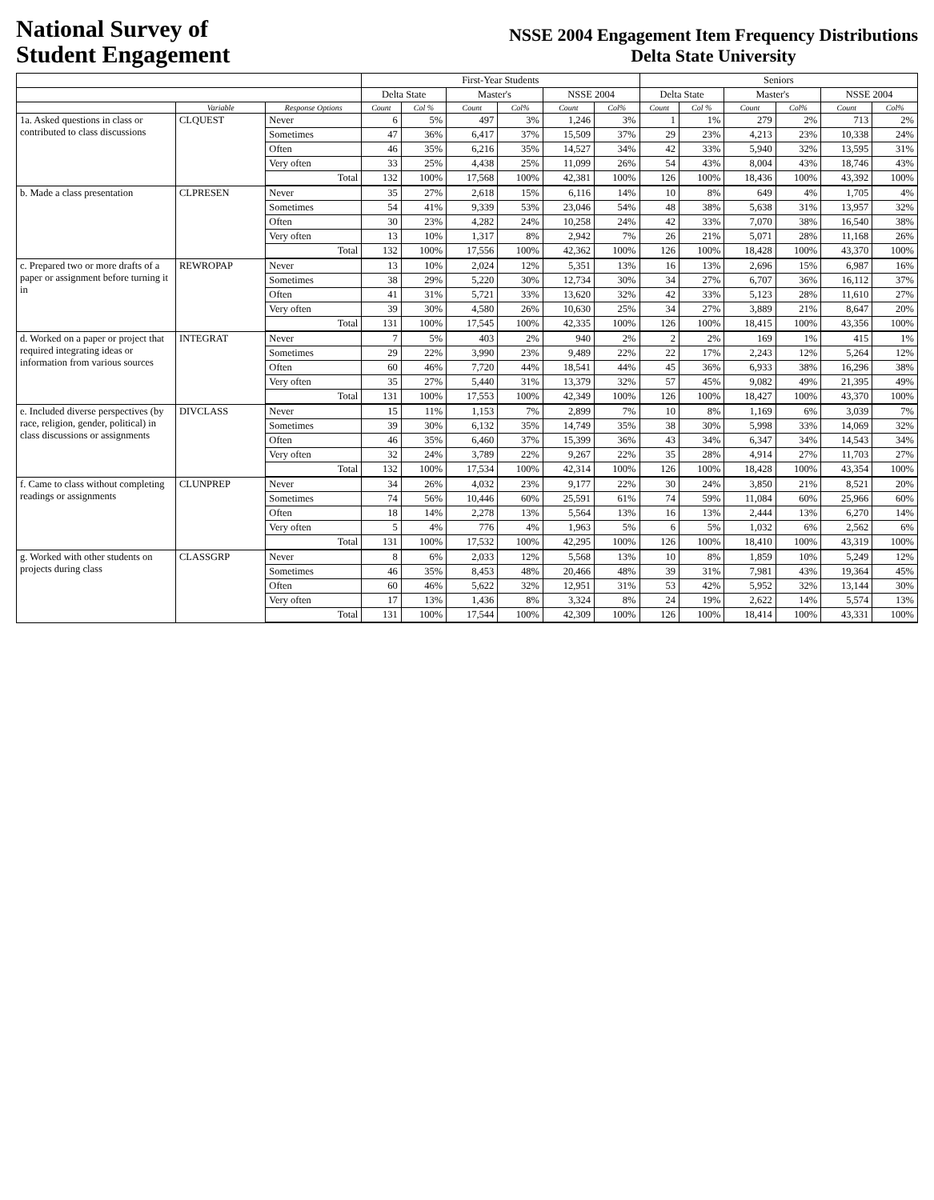National Survey of
Student Engagement
NSSE 2004 Engagement Item Frequency Distributions
Delta State University
| | | | First-Year Students | | | | | | Seniors | | | | | |
| --- | --- | --- | --- | --- | --- | --- | --- | --- | --- | --- | --- | --- | --- | --- |
| | | | Delta State | | Master's | | NSSE 2004 | | Delta State | | Master's | | NSSE 2004 | |
| | Variable | Response Options | Count | Col % | Count | Col% | Count | Col% | Count | Col % | Count | Col% | Count | Col% |
| 1a. Asked questions in class or contributed to class discussions | CLQUEST | Never | 6 | 5% | 497 | 3% | 1,246 | 3% | 1 | 1% | 279 | 2% | 713 | 2% |
| | | Sometimes | 47 | 36% | 6,417 | 37% | 15,509 | 37% | 29 | 23% | 4,213 | 23% | 10,338 | 24% |
| | | Often | 46 | 35% | 6,216 | 35% | 14,527 | 34% | 42 | 33% | 5,940 | 32% | 13,595 | 31% |
| | | Very often | 33 | 25% | 4,438 | 25% | 11,099 | 26% | 54 | 43% | 8,004 | 43% | 18,746 | 43% |
| | | Total | 132 | 100% | 17,568 | 100% | 42,381 | 100% | 126 | 100% | 18,436 | 100% | 43,392 | 100% |
| b. Made a class presentation | CLPRESEN | Never | 35 | 27% | 2,618 | 15% | 6,116 | 14% | 10 | 8% | 649 | 4% | 1,705 | 4% |
| | | Sometimes | 54 | 41% | 9,339 | 53% | 23,046 | 54% | 48 | 38% | 5,638 | 31% | 13,957 | 32% |
| | | Often | 30 | 23% | 4,282 | 24% | 10,258 | 24% | 42 | 33% | 7,070 | 38% | 16,540 | 38% |
| | | Very often | 13 | 10% | 1,317 | 8% | 2,942 | 7% | 26 | 21% | 5,071 | 28% | 11,168 | 26% |
| | | Total | 132 | 100% | 17,556 | 100% | 42,362 | 100% | 126 | 100% | 18,428 | 100% | 43,370 | 100% |
| c. Prepared two or more drafts of a paper or assignment before turning it in | REWROPAP | Never | 13 | 10% | 2,024 | 12% | 5,351 | 13% | 16 | 13% | 2,696 | 15% | 6,987 | 16% |
| | | Sometimes | 38 | 29% | 5,220 | 30% | 12,734 | 30% | 34 | 27% | 6,707 | 36% | 16,112 | 37% |
| | | Often | 41 | 31% | 5,721 | 33% | 13,620 | 32% | 42 | 33% | 5,123 | 28% | 11,610 | 27% |
| | | Very often | 39 | 30% | 4,580 | 26% | 10,630 | 25% | 34 | 27% | 3,889 | 21% | 8,647 | 20% |
| | | Total | 131 | 100% | 17,545 | 100% | 42,335 | 100% | 126 | 100% | 18,415 | 100% | 43,356 | 100% |
| d. Worked on a paper or project that required integrating ideas or information from various sources | INTEGRAT | Never | 7 | 5% | 403 | 2% | 940 | 2% | 2 | 2% | 169 | 1% | 415 | 1% |
| | | Sometimes | 29 | 22% | 3,990 | 23% | 9,489 | 22% | 22 | 17% | 2,243 | 12% | 5,264 | 12% |
| | | Often | 60 | 46% | 7,720 | 44% | 18,541 | 44% | 45 | 36% | 6,933 | 38% | 16,296 | 38% |
| | | Very often | 35 | 27% | 5,440 | 31% | 13,379 | 32% | 57 | 45% | 9,082 | 49% | 21,395 | 49% |
| | | Total | 131 | 100% | 17,553 | 100% | 42,349 | 100% | 126 | 100% | 18,427 | 100% | 43,370 | 100% |
| e. Included diverse perspectives (by race, religion, gender, political) in class discussions or assignments | DIVCLASS | Never | 15 | 11% | 1,153 | 7% | 2,899 | 7% | 10 | 8% | 1,169 | 6% | 3,039 | 7% |
| | | Sometimes | 39 | 30% | 6,132 | 35% | 14,749 | 35% | 38 | 30% | 5,998 | 33% | 14,069 | 32% |
| | | Often | 46 | 35% | 6,460 | 37% | 15,399 | 36% | 43 | 34% | 6,347 | 34% | 14,543 | 34% |
| | | Very often | 32 | 24% | 3,789 | 22% | 9,267 | 22% | 35 | 28% | 4,914 | 27% | 11,703 | 27% |
| | | Total | 132 | 100% | 17,534 | 100% | 42,314 | 100% | 126 | 100% | 18,428 | 100% | 43,354 | 100% |
| f. Came to class without completing readings or assignments | CLUNPREP | Never | 34 | 26% | 4,032 | 23% | 9,177 | 22% | 30 | 24% | 3,850 | 21% | 8,521 | 20% |
| | | Sometimes | 74 | 56% | 10,446 | 60% | 25,591 | 61% | 74 | 59% | 11,084 | 60% | 25,966 | 60% |
| | | Often | 18 | 14% | 2,278 | 13% | 5,564 | 13% | 16 | 13% | 2,444 | 13% | 6,270 | 14% |
| | | Very often | 5 | 4% | 776 | 4% | 1,963 | 5% | 6 | 5% | 1,032 | 6% | 2,562 | 6% |
| | | Total | 131 | 100% | 17,532 | 100% | 42,295 | 100% | 126 | 100% | 18,410 | 100% | 43,319 | 100% |
| g. Worked with other students on projects during class | CLASSGRP | Never | 8 | 6% | 2,033 | 12% | 5,568 | 13% | 10 | 8% | 1,859 | 10% | 5,249 | 12% |
| | | Sometimes | 46 | 35% | 8,453 | 48% | 20,466 | 48% | 39 | 31% | 7,981 | 43% | 19,364 | 45% |
| | | Often | 60 | 46% | 5,622 | 32% | 12,951 | 31% | 53 | 42% | 5,952 | 32% | 13,144 | 30% |
| | | Very often | 17 | 13% | 1,436 | 8% | 3,324 | 8% | 24 | 19% | 2,622 | 14% | 5,574 | 13% |
| | | Total | 131 | 100% | 17,544 | 100% | 42,309 | 100% | 126 | 100% | 18,414 | 100% | 43,331 | 100% |